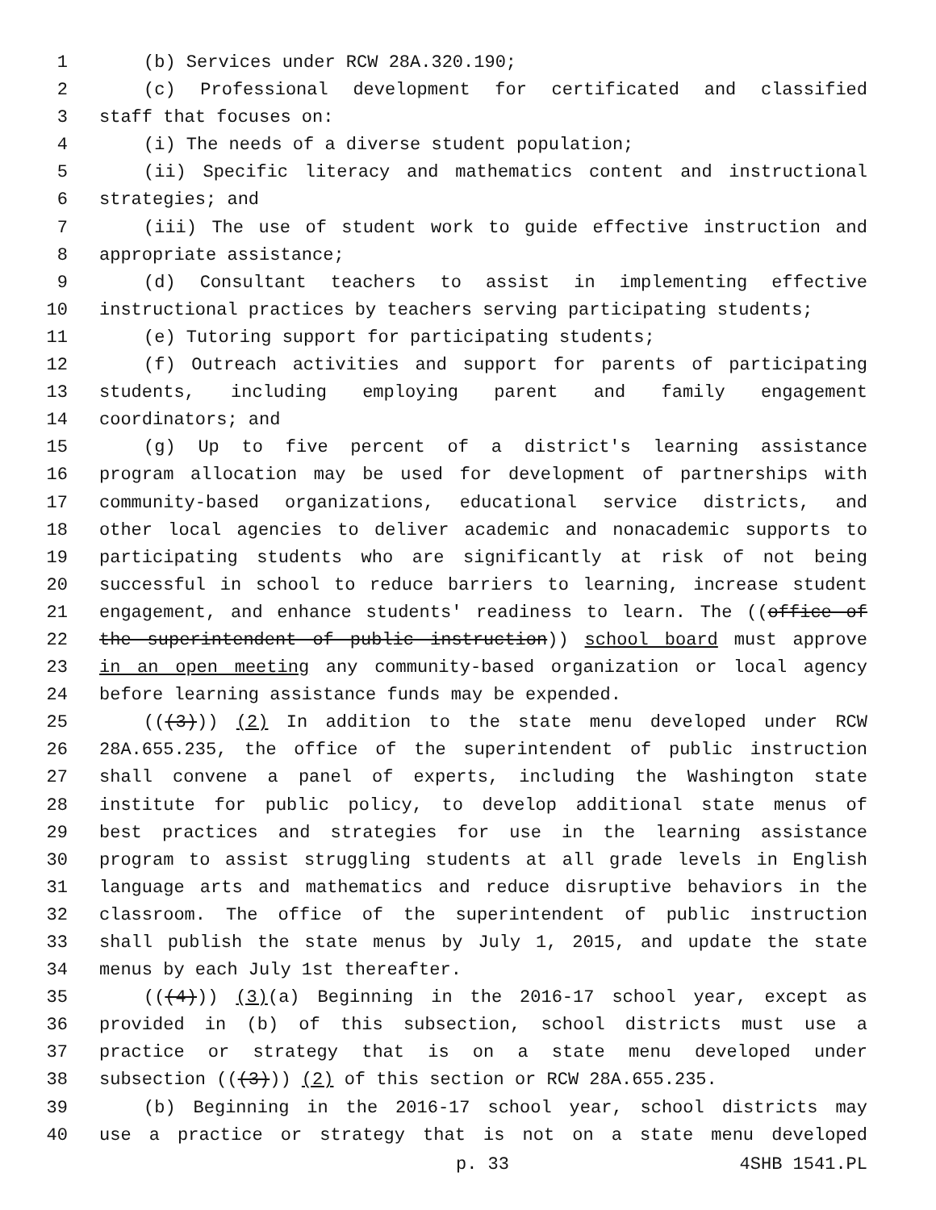1 (b) Services under RCW 28A.320.190;
2 (c) Professional development for certificated and classified
3 staff that focuses on:
4 (i) The needs of a diverse student population;
5 (ii) Specific literacy and mathematics content and instructional
6 strategies; and
7 (iii) The use of student work to guide effective instruction and
8 appropriate assistance;
9 (d) Consultant teachers to assist in implementing effective
10 instructional practices by teachers serving participating students;
11 (e) Tutoring support for participating students;
12 (f) Outreach activities and support for parents of participating
13 students, including employing parent and family engagement
14 coordinators; and
15 (g) Up to five percent of a district's learning assistance
16 program allocation may be used for development of partnerships with
17 community-based organizations, educational service districts, and
18 other local agencies to deliver academic and nonacademic supports to
19 participating students who are significantly at risk of not being
20 successful in school to reduce barriers to learning, increase student
21 engagement, and enhance students' readiness to learn. The ((office of
22 the superintendent of public instruction)) school board must approve
23 in an open meeting any community-based organization or local agency
24 before learning assistance funds may be expended.
25 (((3))) (2) In addition to the state menu developed under RCW
26 28A.655.235, the office of the superintendent of public instruction
27 shall convene a panel of experts, including the Washington state
28 institute for public policy, to develop additional state menus of
29 best practices and strategies for use in the learning assistance
30 program to assist struggling students at all grade levels in English
31 language arts and mathematics and reduce disruptive behaviors in the
32 classroom. The office of the superintendent of public instruction
33 shall publish the state menus by July 1, 2015, and update the state
34 menus by each July 1st thereafter.
35 (((4))) (3)(a) Beginning in the 2016-17 school year, except as
36 provided in (b) of this subsection, school districts must use a
37 practice or strategy that is on a state menu developed under
38 subsection (((3))) (2) of this section or RCW 28A.655.235.
39 (b) Beginning in the 2016-17 school year, school districts may
40 use a practice or strategy that is not on a state menu developed
p. 33 4SHB 1541.PL